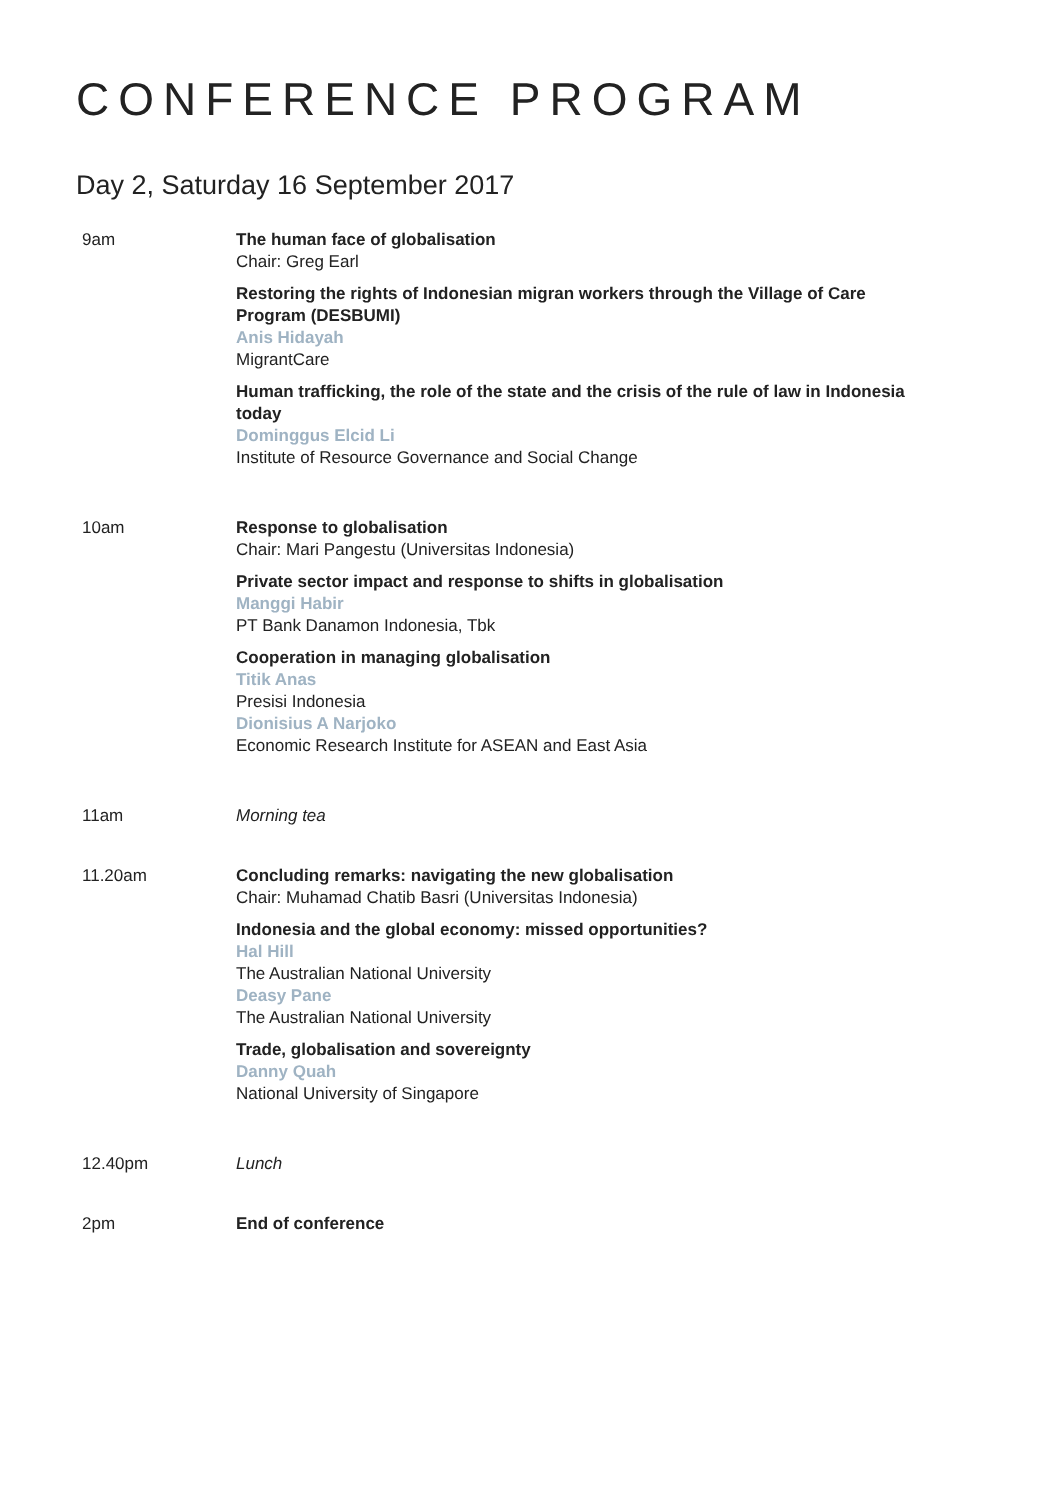CONFERENCE PROGRAM
Day 2, Saturday 16 September 2017
9am The human face of globalisation
Chair: Greg Earl
Restoring the rights of Indonesian migran workers through the Village of Care Program (DESBUMI)
Anis Hidayah
MigrantCare
Human trafficking, the role of the state and the crisis of the rule of law in Indonesia today
Dominggus Elcid Li
Institute of Resource Governance and Social Change
10am Response to globalisation
Chair: Mari Pangestu (Universitas Indonesia)
Private sector impact and response to shifts in globalisation
Manggi Habir
PT Bank Danamon Indonesia, Tbk
Cooperation in managing globalisation
Titik Anas
Presisi Indonesia
Dionisius A Narjoko
Economic Research Institute for ASEAN and East Asia
11am Morning tea
11.20am Concluding remarks: navigating the new globalisation
Chair: Muhamad Chatib Basri (Universitas Indonesia)
Indonesia and the global economy: missed opportunities?
Hal Hill
The Australian National University
Deasy Pane
The Australian National University
Trade, globalisation and sovereignty
Danny Quah
National University of Singapore
12.40pm Lunch
2pm End of conference